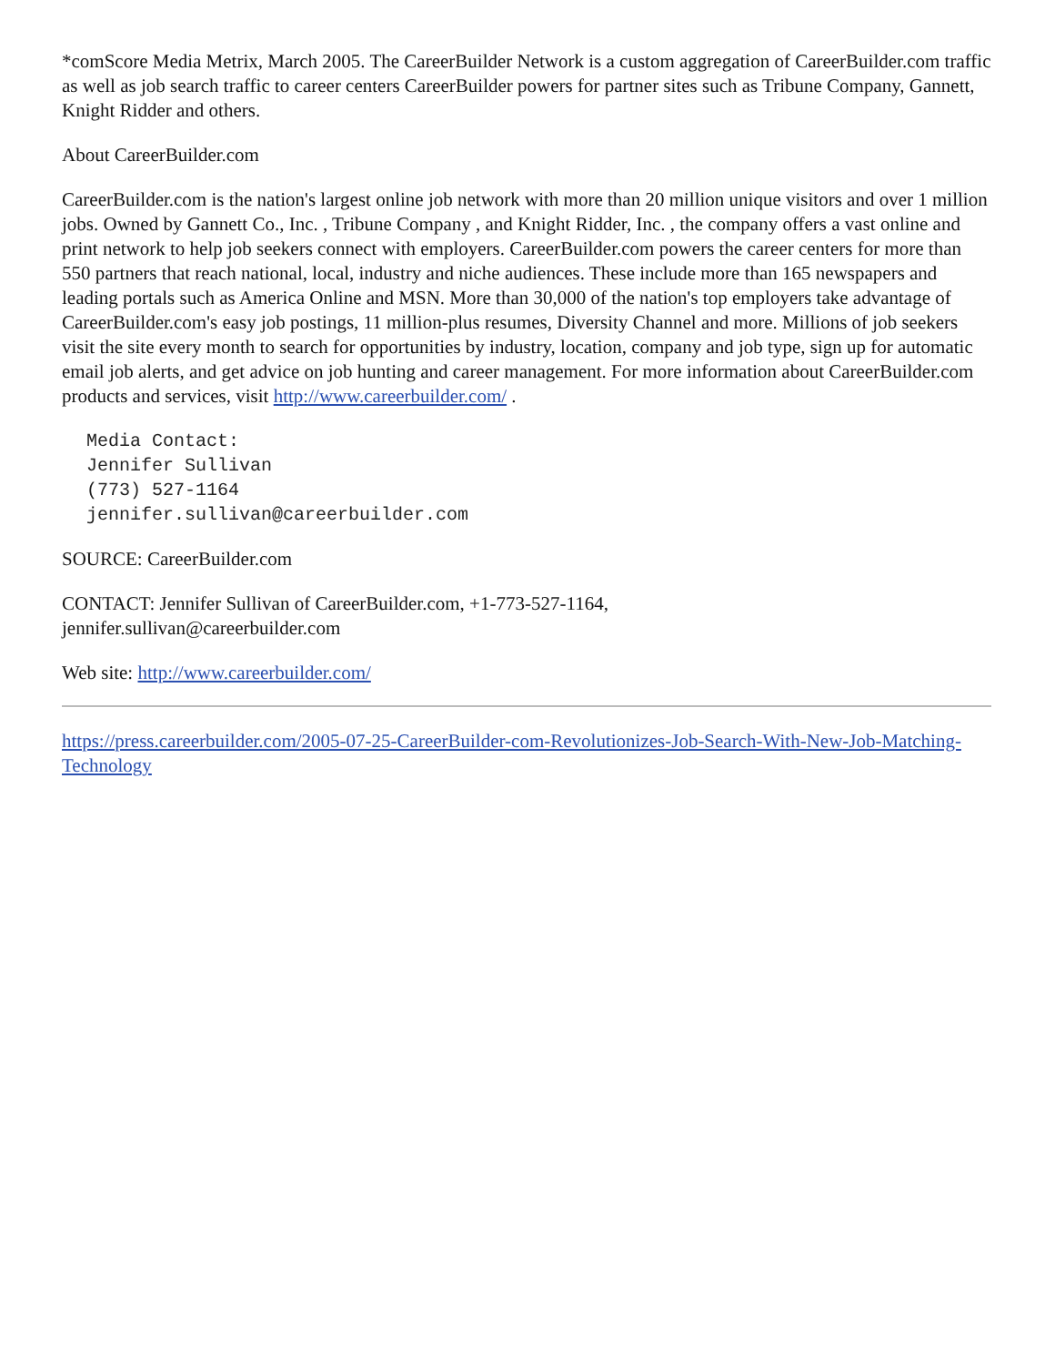*comScore Media Metrix, March 2005. The CareerBuilder Network is a custom aggregation of CareerBuilder.com traffic as well as job search traffic to career centers CareerBuilder powers for partner sites such as Tribune Company, Gannett, Knight Ridder and others.
About CareerBuilder.com
CareerBuilder.com is the nation's largest online job network with more than 20 million unique visitors and over 1 million jobs. Owned by Gannett Co., Inc. , Tribune Company , and Knight Ridder, Inc. , the company offers a vast online and print network to help job seekers connect with employers. CareerBuilder.com powers the career centers for more than 550 partners that reach national, local, industry and niche audiences. These include more than 165 newspapers and leading portals such as America Online and MSN. More than 30,000 of the nation's top employers take advantage of CareerBuilder.com's easy job postings, 11 million-plus resumes, Diversity Channel and more. Millions of job seekers visit the site every month to search for opportunities by industry, location, company and job type, sign up for automatic email job alerts, and get advice on job hunting and career management. For more information about CareerBuilder.com products and services, visit http://www.careerbuilder.com/ .
Media Contact:
Jennifer Sullivan
(773) 527-1164
jennifer.sullivan@careerbuilder.com
SOURCE: CareerBuilder.com
CONTACT: Jennifer Sullivan of CareerBuilder.com, +1-773-527-1164,
jennifer.sullivan@careerbuilder.com
Web site: http://www.careerbuilder.com/
https://press.careerbuilder.com/2005-07-25-CareerBuilder-com-Revolutionizes-Job-Search-With-New-Job-Matching-Technology